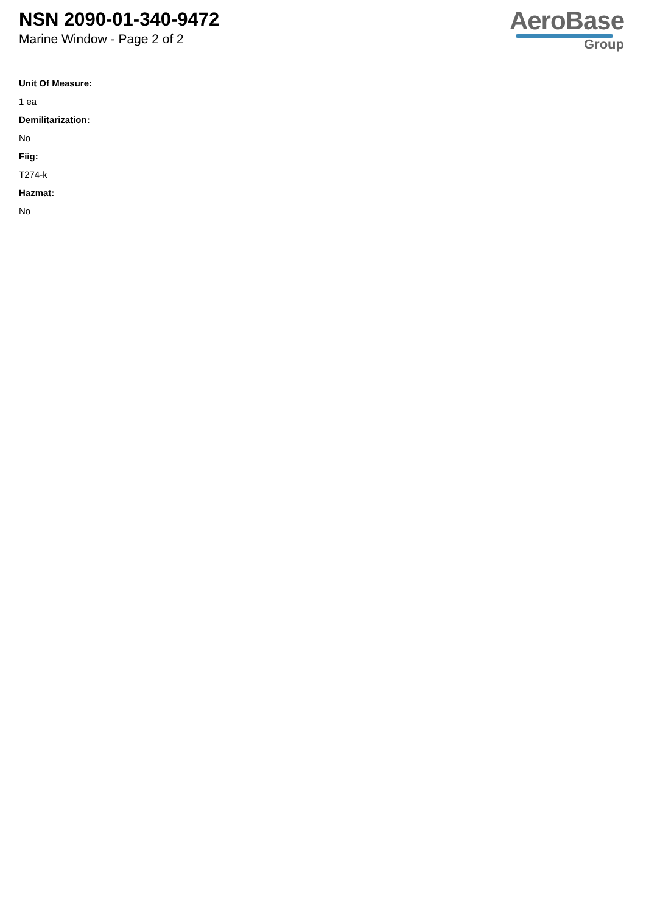NSN 2090-01-340-9472
Marine Window - Page 2 of 2
AeroBase
Group
Unit Of Measure:
1 ea
Demilitarization:
No
Fiig:
T274-k
Hazmat:
No